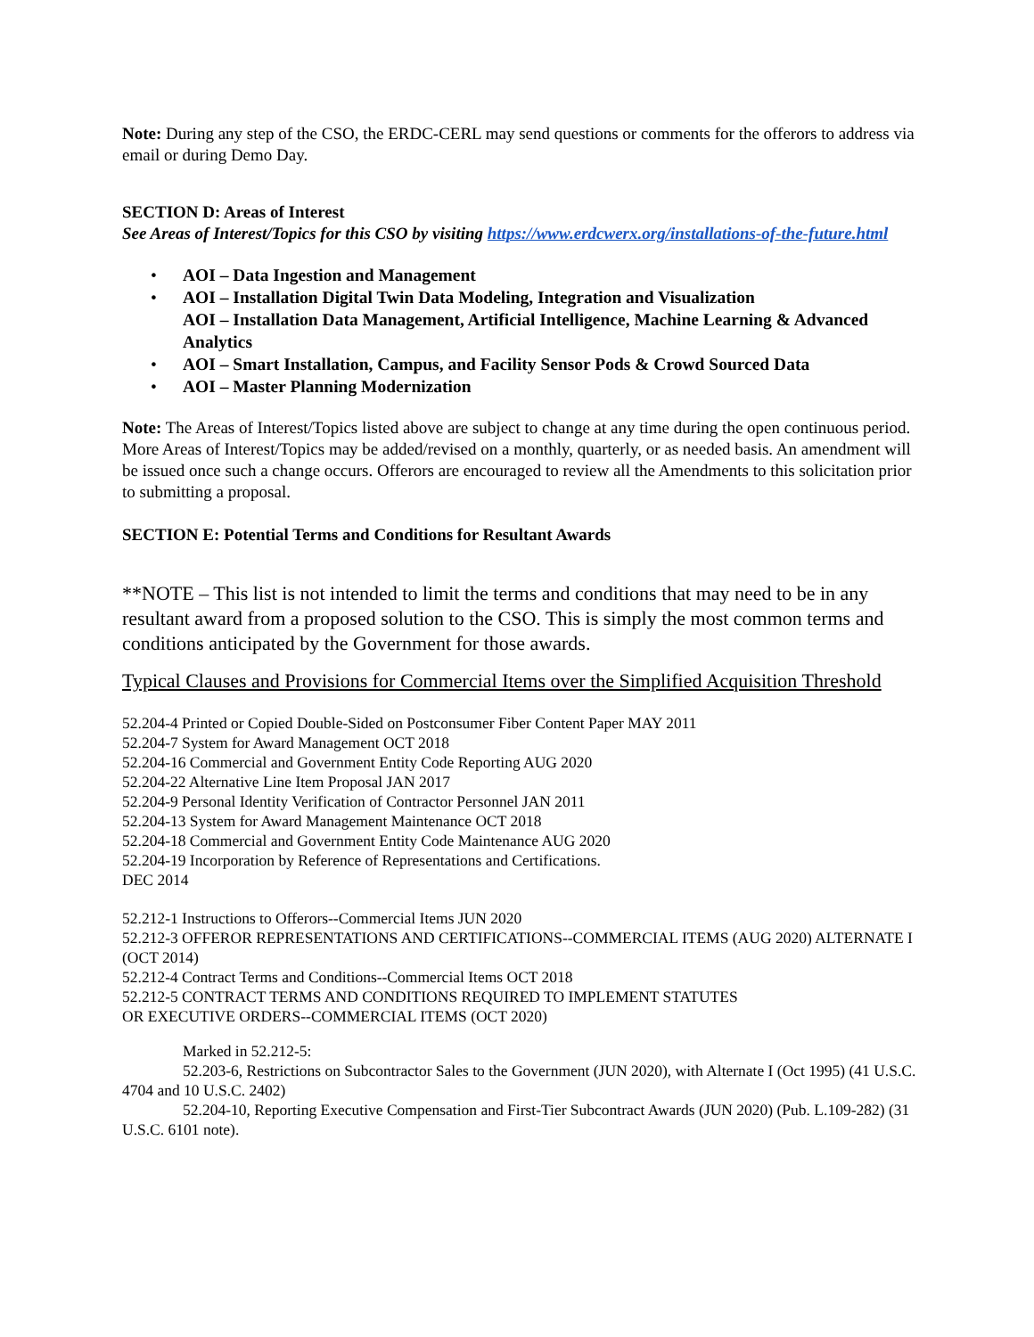Note: During any step of the CSO, the ERDC-CERL may send questions or comments for the offerors to address via email or during Demo Day.
SECTION D: Areas of Interest
See Areas of Interest/Topics for this CSO by visiting https://www.erdcwerx.org/installations-of-the-future.html
• AOI – Data Ingestion and Management
• AOI – Installation Digital Twin Data Modeling, Integration and Visualization
AOI – Installation Data Management, Artificial Intelligence, Machine Learning & Advanced Analytics
• AOI – Smart Installation, Campus, and Facility Sensor Pods & Crowd Sourced Data
• AOI – Master Planning Modernization
Note: The Areas of Interest/Topics listed above are subject to change at any time during the open continuous period. More Areas of Interest/Topics may be added/revised on a monthly, quarterly, or as needed basis. An amendment will be issued once such a change occurs. Offerors are encouraged to review all the Amendments to this solicitation prior to submitting a proposal.
SECTION E: Potential Terms and Conditions for Resultant Awards
**NOTE – This list is not intended to limit the terms and conditions that may need to be in any resultant award from a proposed solution to the CSO. This is simply the most common terms and conditions anticipated by the Government for those awards.
Typical Clauses and Provisions for Commercial Items over the Simplified Acquisition Threshold
52.204-4 Printed or Copied Double-Sided on Postconsumer Fiber Content Paper MAY 2011
52.204-7 System for Award Management OCT 2018
52.204-16 Commercial and Government Entity Code Reporting AUG 2020
52.204-22 Alternative Line Item Proposal JAN 2017
52.204-9 Personal Identity Verification of Contractor Personnel JAN 2011
52.204-13 System for Award Management Maintenance OCT 2018
52.204-18 Commercial and Government Entity Code Maintenance AUG 2020
52.204-19 Incorporation by Reference of Representations and Certifications.
DEC 2014
52.212-1 Instructions to Offerors--Commercial Items JUN 2020
52.212-3 OFFEROR REPRESENTATIONS AND CERTIFICATIONS--COMMERCIAL ITEMS (AUG 2020) ALTERNATE I (OCT 2014)
52.212-4 Contract Terms and Conditions--Commercial Items OCT 2018
52.212-5 CONTRACT TERMS AND CONDITIONS REQUIRED TO IMPLEMENT STATUTES
OR EXECUTIVE ORDERS--COMMERCIAL ITEMS (OCT 2020)
Marked in 52.212-5:
52.203-6, Restrictions on Subcontractor Sales to the Government (JUN 2020), with Alternate I (Oct 1995) (41 U.S.C. 4704 and 10 U.S.C. 2402)
52.204-10, Reporting Executive Compensation and First-Tier Subcontract Awards (JUN 2020) (Pub. L.109-282) (31 U.S.C. 6101 note).